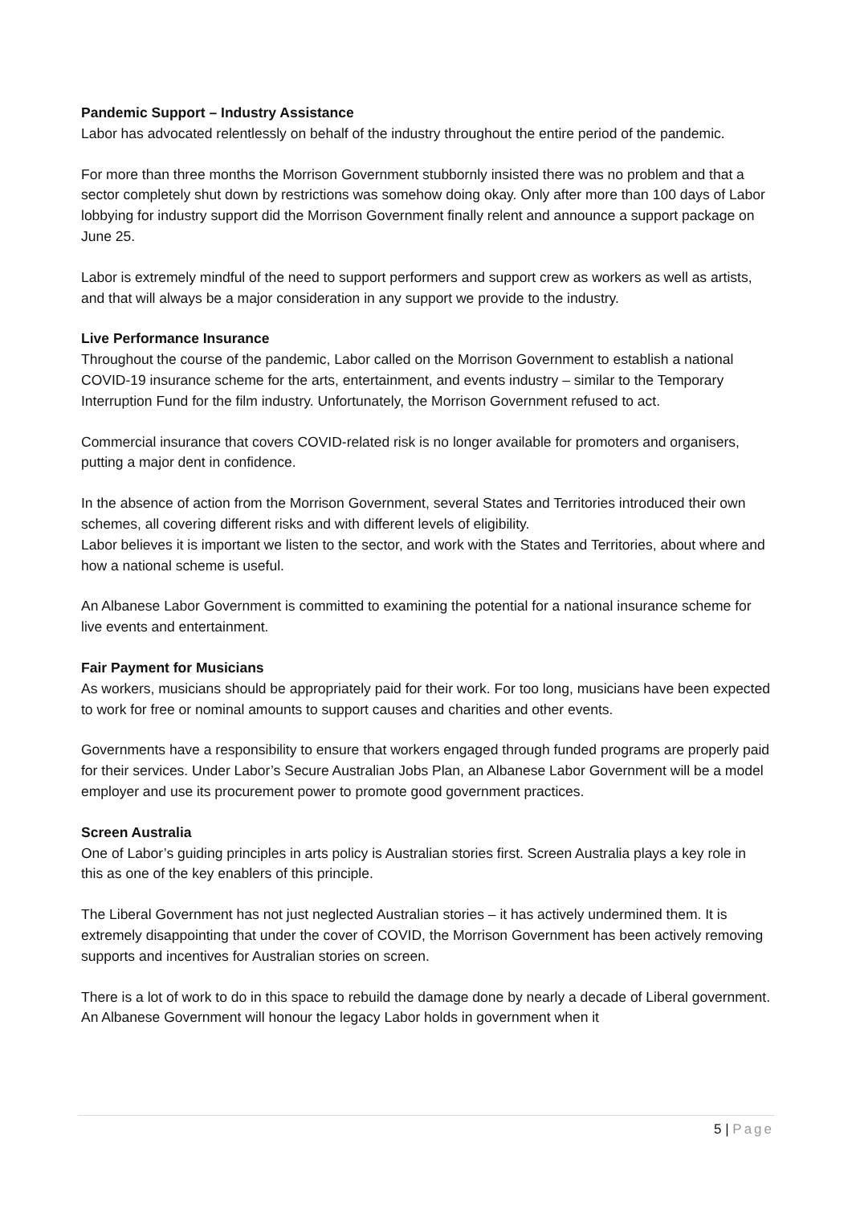Pandemic Support – Industry Assistance
Labor has advocated relentlessly on behalf of the industry throughout the entire period of the pandemic.
For more than three months the Morrison Government stubbornly insisted there was no problem and that a sector completely shut down by restrictions was somehow doing okay. Only after more than 100 days of Labor lobbying for industry support did the Morrison Government finally relent and announce a support package on June 25.
Labor is extremely mindful of the need to support performers and support crew as workers as well as artists, and that will always be a major consideration in any support we provide to the industry.
Live Performance Insurance
Throughout the course of the pandemic, Labor called on the Morrison Government to establish a national COVID-19 insurance scheme for the arts, entertainment, and events industry – similar to the Temporary Interruption Fund for the film industry. Unfortunately, the Morrison Government refused to act.
Commercial insurance that covers COVID-related risk is no longer available for promoters and organisers, putting a major dent in confidence.
In the absence of action from the Morrison Government, several States and Territories introduced their own schemes, all covering different risks and with different levels of eligibility.
Labor believes it is important we listen to the sector, and work with the States and Territories, about where and how a national scheme is useful.
An Albanese Labor Government is committed to examining the potential for a national insurance scheme for live events and entertainment.
Fair Payment for Musicians
As workers, musicians should be appropriately paid for their work. For too long, musicians have been expected to work for free or nominal amounts to support causes and charities and other events.
Governments have a responsibility to ensure that workers engaged through funded programs are properly paid for their services. Under Labor’s Secure Australian Jobs Plan, an Albanese Labor Government will be a model employer and use its procurement power to promote good government practices.
Screen Australia
One of Labor’s guiding principles in arts policy is Australian stories first. Screen Australia plays a key role in this as one of the key enablers of this principle.
The Liberal Government has not just neglected Australian stories – it has actively undermined them. It is extremely disappointing that under the cover of COVID, the Morrison Government has been actively removing supports and incentives for Australian stories on screen.
There is a lot of work to do in this space to rebuild the damage done by nearly a decade of Liberal government. An Albanese Government will honour the legacy Labor holds in government when it
5 | Page